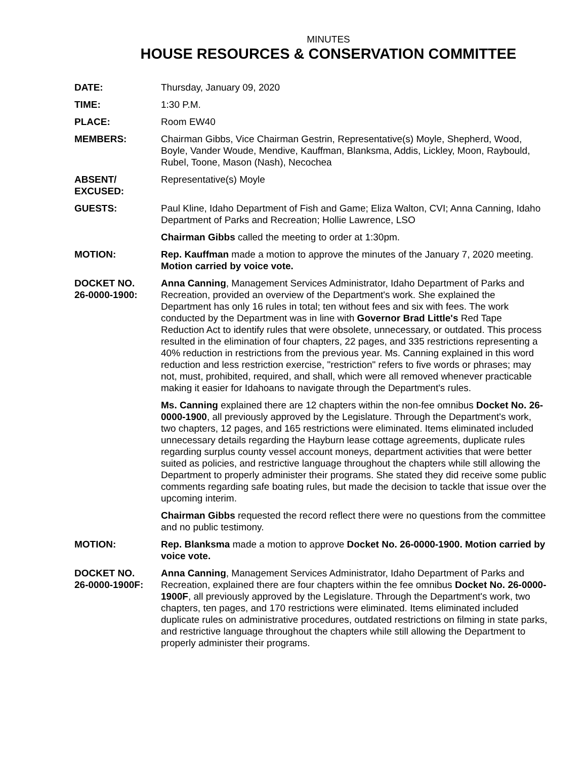MINUTES
HOUSE RESOURCES & CONSERVATION COMMITTEE
DATE: Thursday, January 09, 2020
TIME: 1:30 P.M.
PLACE: Room EW40
MEMBERS: Chairman Gibbs, Vice Chairman Gestrin, Representative(s) Moyle, Shepherd, Wood, Boyle, Vander Woude, Mendive, Kauffman, Blanksma, Addis, Lickley, Moon, Raybould, Rubel, Toone, Mason (Nash), Necochea
ABSENT/
EXCUSED:
Representative(s) Moyle
GUESTS: Paul Kline, Idaho Department of Fish and Game; Eliza Walton, CVI; Anna Canning, Idaho Department of Parks and Recreation; Hollie Lawrence, LSO
Chairman Gibbs called the meeting to order at 1:30pm.
MOTION: Rep. Kauffman made a motion to approve the minutes of the January 7, 2020 meeting. Motion carried by voice vote.
DOCKET NO.
26-0000-1900:
Anna Canning, Management Services Administrator, Idaho Department of Parks and Recreation, provided an overview of the Department's work. She explained the Department has only 16 rules in total; ten without fees and six with fees. The work conducted by the Department was in line with Governor Brad Little's Red Tape Reduction Act to identify rules that were obsolete, unnecessary, or outdated. This process resulted in the elimination of four chapters, 22 pages, and 335 restrictions representing a 40% reduction in restrictions from the previous year. Ms. Canning explained in this word reduction and less restriction exercise, "restriction" refers to five words or phrases; may not, must, prohibited, required, and shall, which were all removed whenever practicable making it easier for Idahoans to navigate through the Department's rules.
Ms. Canning explained there are 12 chapters within the non-fee omnibus Docket No. 26-0000-1900, all previously approved by the Legislature. Through the Department's work, two chapters, 12 pages, and 165 restrictions were eliminated. Items eliminated included unnecessary details regarding the Hayburn lease cottage agreements, duplicate rules regarding surplus county vessel account moneys, department activities that were better suited as policies, and restrictive language throughout the chapters while still allowing the Department to properly administer their programs. She stated they did receive some public comments regarding safe boating rules, but made the decision to tackle that issue over the upcoming interim.
Chairman Gibbs requested the record reflect there were no questions from the committee and no public testimony.
MOTION: Rep. Blanksma made a motion to approve Docket No. 26-0000-1900. Motion carried by voice vote.
DOCKET NO.
26-0000-1900F:
Anna Canning, Management Services Administrator, Idaho Department of Parks and Recreation, explained there are four chapters within the fee omnibus Docket No. 26-0000-1900F, all previously approved by the Legislature. Through the Department's work, two chapters, ten pages, and 170 restrictions were eliminated. Items eliminated included duplicate rules on administrative procedures, outdated restrictions on filming in state parks, and restrictive language throughout the chapters while still allowing the Department to properly administer their programs.